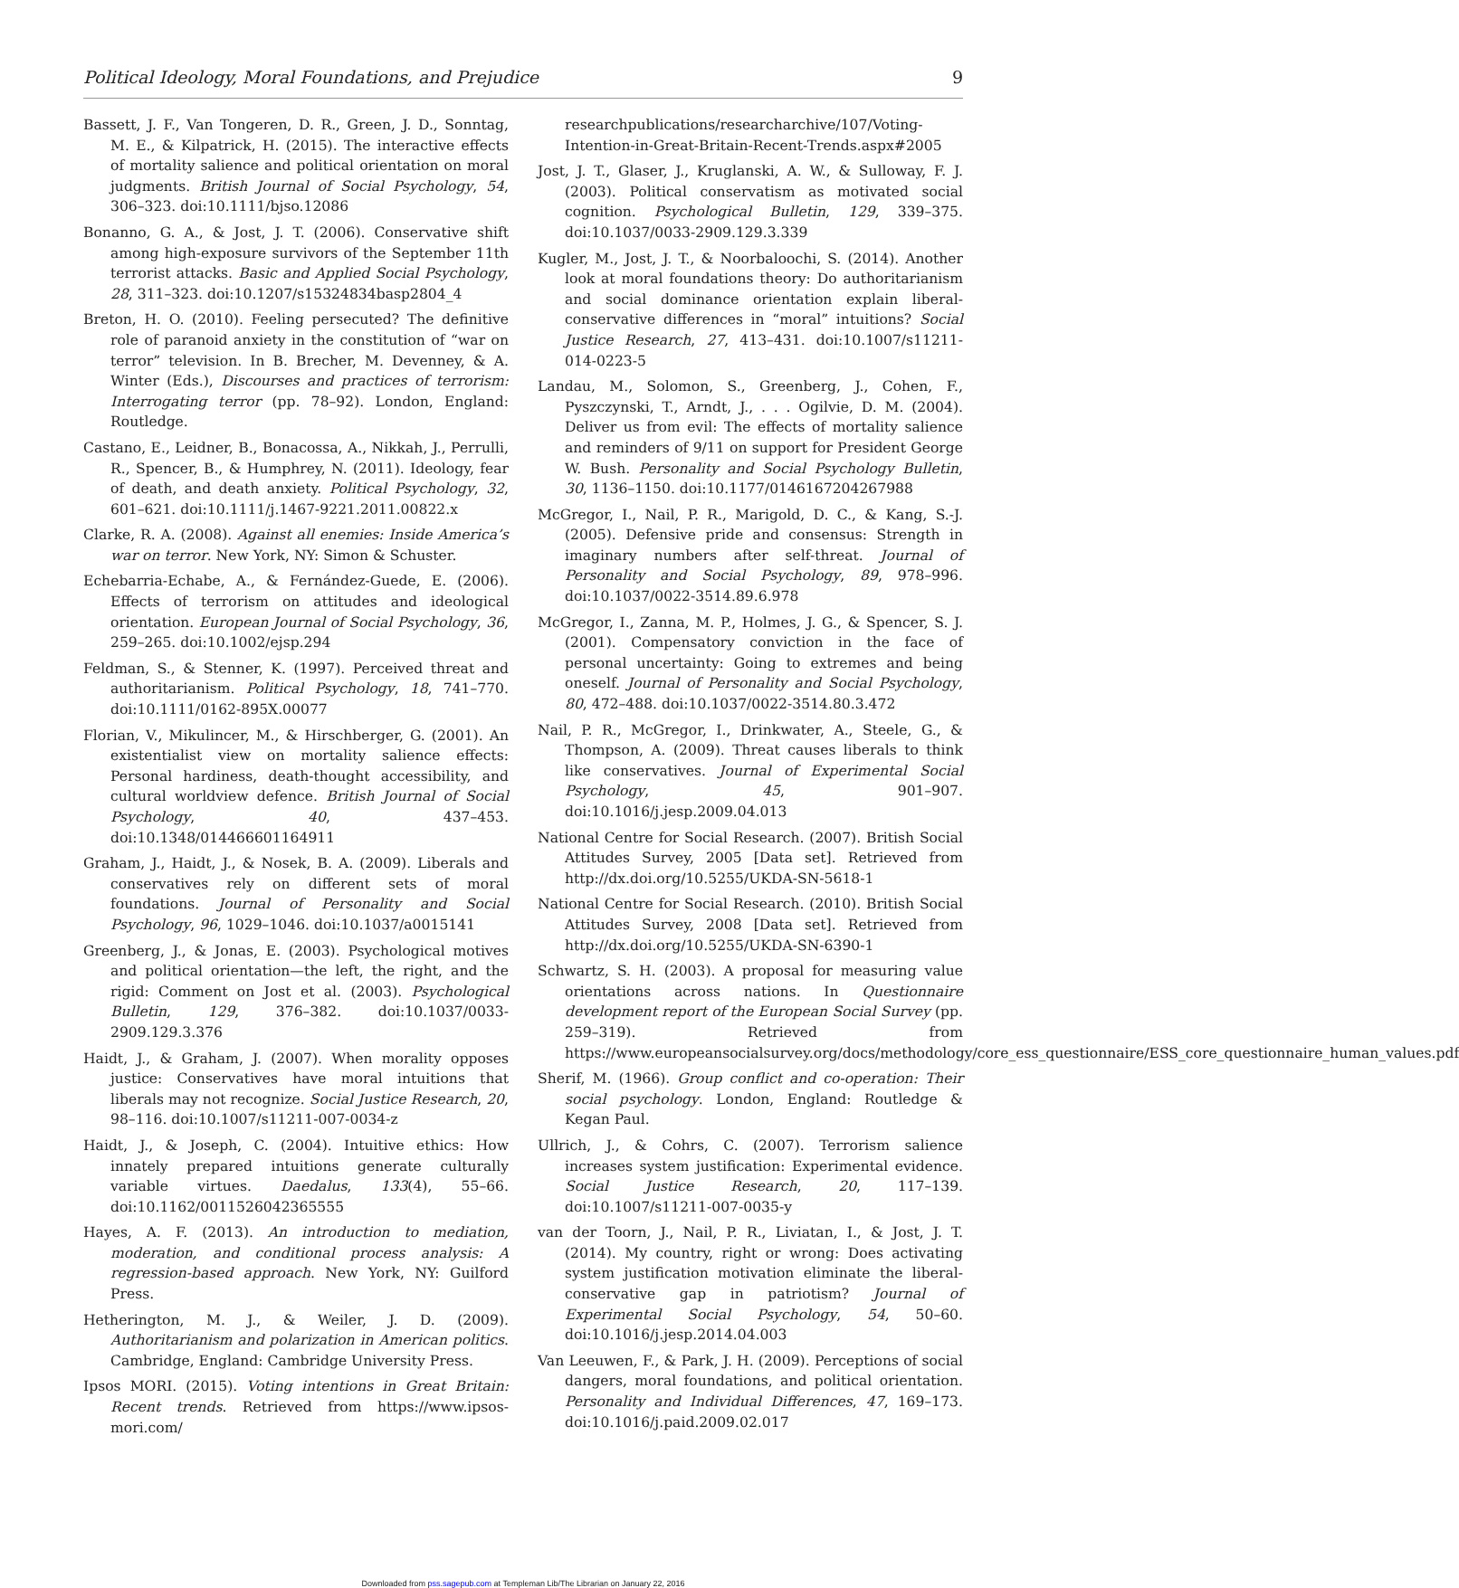Political Ideology, Moral Foundations, and Prejudice 9
Bassett, J. F., Van Tongeren, D. R., Green, J. D., Sonntag, M. E., & Kilpatrick, H. (2015). The interactive effects of mortality salience and political orientation on moral judgments. British Journal of Social Psychology, 54, 306–323. doi:10.1111/bjso.12086
Bonanno, G. A., & Jost, J. T. (2006). Conservative shift among high-exposure survivors of the September 11th terrorist attacks. Basic and Applied Social Psychology, 28, 311–323. doi:10.1207/s15324834basp2804_4
Breton, H. O. (2010). Feeling persecuted? The definitive role of paranoid anxiety in the constitution of “war on terror” television. In B. Brecher, M. Devenney, & A. Winter (Eds.), Discourses and practices of terrorism: Interrogating terror (pp. 78–92). London, England: Routledge.
Castano, E., Leidner, B., Bonacossa, A., Nikkah, J., Perrulli, R., Spencer, B., & Humphrey, N. (2011). Ideology, fear of death, and death anxiety. Political Psychology, 32, 601–621. doi:10.1111/j.1467-9221.2011.00822.x
Clarke, R. A. (2008). Against all enemies: Inside America’s war on terror. New York, NY: Simon & Schuster.
Echebarria-Echabe, A., & Fernández-Guede, E. (2006). Effects of terrorism on attitudes and ideological orientation. European Journal of Social Psychology, 36, 259–265. doi:10.1002/ejsp.294
Feldman, S., & Stenner, K. (1997). Perceived threat and authoritarianism. Political Psychology, 18, 741–770. doi:10.1111/0162-895X.00077
Florian, V., Mikulincer, M., & Hirschberger, G. (2001). An existentialist view on mortality salience effects: Personal hardiness, death-thought accessibility, and cultural worldview defence. British Journal of Social Psychology, 40, 437–453. doi:10.1348/014466601164911
Graham, J., Haidt, J., & Nosek, B. A. (2009). Liberals and conservatives rely on different sets of moral foundations. Journal of Personality and Social Psychology, 96, 1029–1046. doi:10.1037/a0015141
Greenberg, J., & Jonas, E. (2003). Psychological motives and political orientation—the left, the right, and the rigid: Comment on Jost et al. (2003). Psychological Bulletin, 129, 376–382. doi:10.1037/0033-2909.129.3.376
Haidt, J., & Graham, J. (2007). When morality opposes justice: Conservatives have moral intuitions that liberals may not recognize. Social Justice Research, 20, 98–116. doi:10.1007/s11211-007-0034-z
Haidt, J., & Joseph, C. (2004). Intuitive ethics: How innately prepared intuitions generate culturally variable virtues. Daedalus, 133(4), 55–66. doi:10.1162/0011526042365555
Hayes, A. F. (2013). An introduction to mediation, moderation, and conditional process analysis: A regression-based approach. New York, NY: Guilford Press.
Hetherington, M. J., & Weiler, J. D. (2009). Authoritarianism and polarization in American politics. Cambridge, England: Cambridge University Press.
Ipsos MORI. (2015). Voting intentions in Great Britain: Recent trends. Retrieved from https://www.ipsos-mori.com/
researchpublications/researcharchive/107/Voting-Intention-in-Great-Britain-Recent-Trends.aspx#2005
Jost, J. T., Glaser, J., Kruglanski, A. W., & Sulloway, F. J. (2003). Political conservatism as motivated social cognition. Psychological Bulletin, 129, 339–375. doi:10.1037/0033-2909.129.3.339
Kugler, M., Jost, J. T., & Noorbaloochi, S. (2014). Another look at moral foundations theory: Do authoritarianism and social dominance orientation explain liberal-conservative differences in “moral” intuitions? Social Justice Research, 27, 413–431. doi:10.1007/s11211-014-0223-5
Landau, M., Solomon, S., Greenberg, J., Cohen, F., Pyszczynski, T., Arndt, J., . . . Ogilvie, D. M. (2004). Deliver us from evil: The effects of mortality salience and reminders of 9/11 on support for President George W. Bush. Personality and Social Psychology Bulletin, 30, 1136–1150. doi:10.1177/0146167204267988
McGregor, I., Nail, P. R., Marigold, D. C., & Kang, S.-J. (2005). Defensive pride and consensus: Strength in imaginary numbers after self-threat. Journal of Personality and Social Psychology, 89, 978–996. doi:10.1037/0022-3514.89.6.978
McGregor, I., Zanna, M. P., Holmes, J. G., & Spencer, S. J. (2001). Compensatory conviction in the face of personal uncertainty: Going to extremes and being oneself. Journal of Personality and Social Psychology, 80, 472–488. doi:10.1037/0022-3514.80.3.472
Nail, P. R., McGregor, I., Drinkwater, A., Steele, G., & Thompson, A. (2009). Threat causes liberals to think like conservatives. Journal of Experimental Social Psychology, 45, 901–907. doi:10.1016/j.jesp.2009.04.013
National Centre for Social Research. (2007). British Social Attitudes Survey, 2005 [Data set]. Retrieved from http://dx.doi.org/10.5255/UKDA-SN-5618-1
National Centre for Social Research. (2010). British Social Attitudes Survey, 2008 [Data set]. Retrieved from http://dx.doi.org/10.5255/UKDA-SN-6390-1
Schwartz, S. H. (2003). A proposal for measuring value orientations across nations. In Questionnaire development report of the European Social Survey (pp. 259–319). Retrieved from https://www.europeansocialsurvey.org/docs/methodology/core_ess_questionnaire/ESS_core_questionnaire_human_values.pdf
Sherif, M. (1966). Group conflict and co-operation: Their social psychology. London, England: Routledge & Kegan Paul.
Ullrich, J., & Cohrs, C. (2007). Terrorism salience increases system justification: Experimental evidence. Social Justice Research, 20, 117–139. doi:10.1007/s11211-007-0035-y
van der Toorn, J., Nail, P. R., Liviatan, I., & Jost, J. T. (2014). My country, right or wrong: Does activating system justification motivation eliminate the liberal-conservative gap in patriotism? Journal of Experimental Social Psychology, 54, 50–60. doi:10.1016/j.jesp.2014.04.003
Van Leeuwen, F., & Park, J. H. (2009). Perceptions of social dangers, moral foundations, and political orientation. Personality and Individual Differences, 47, 169–173. doi:10.1016/j.paid.2009.02.017
Downloaded from pss.sagepub.com at Templeman Lib/The Librarian on January 22, 2016